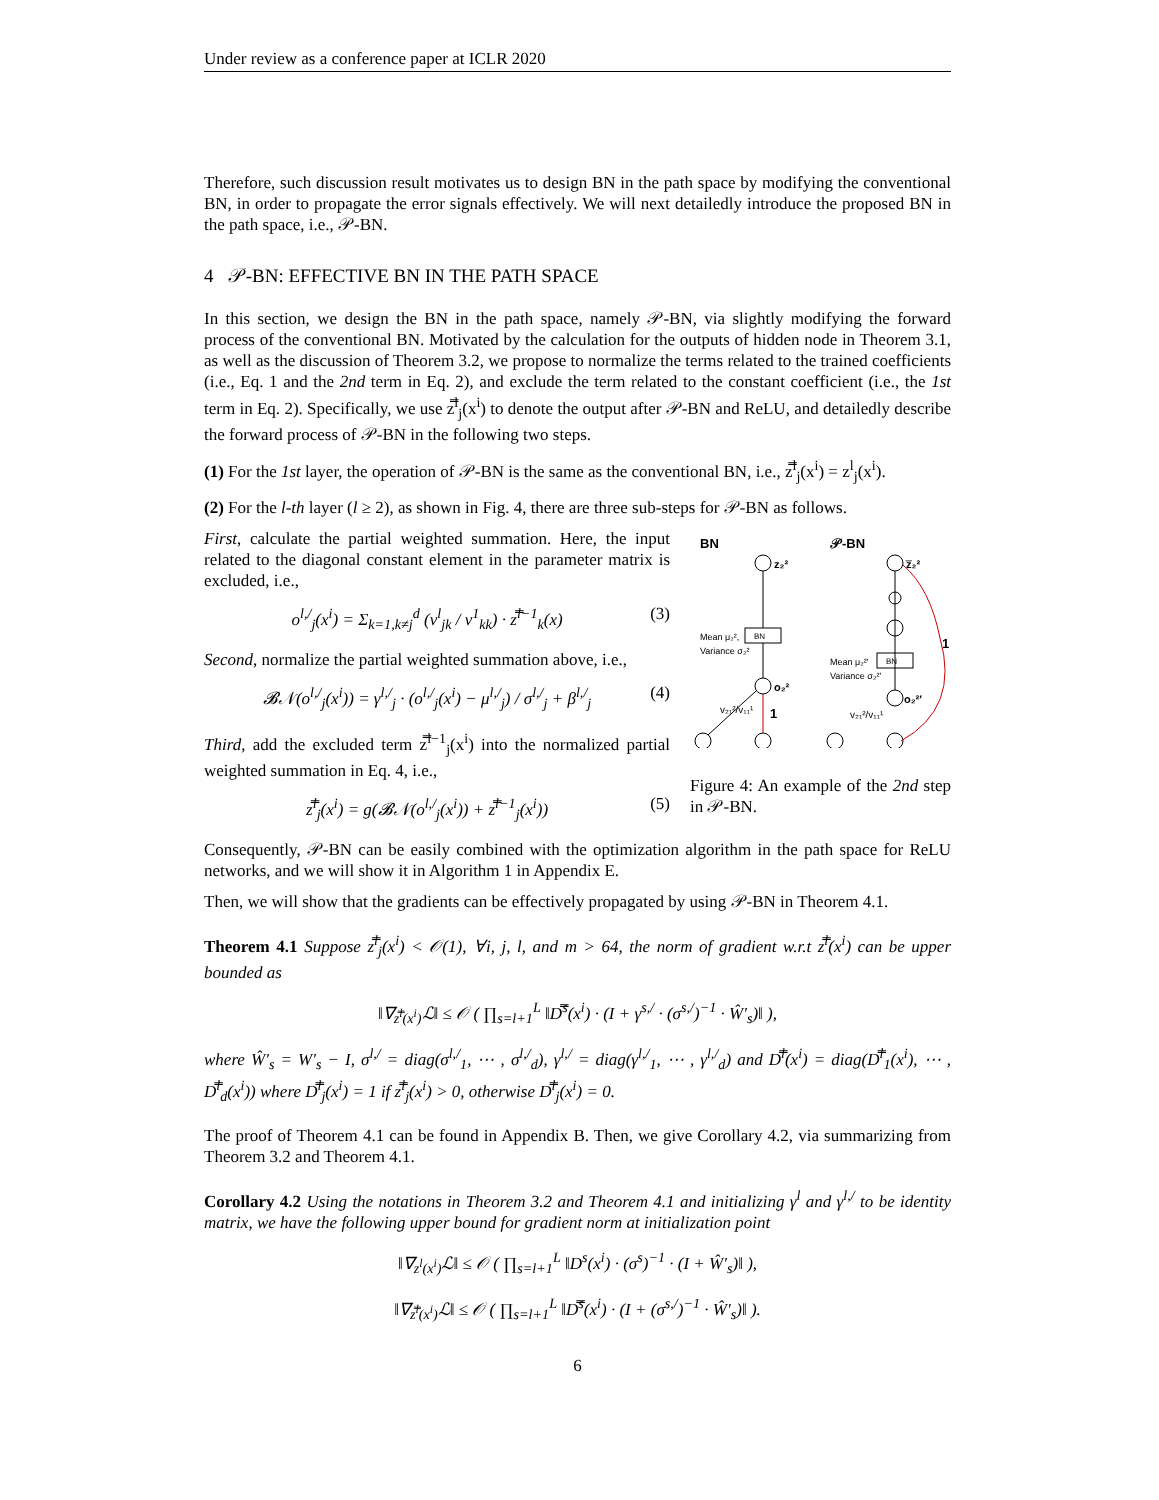Under review as a conference paper at ICLR 2020
Therefore, such discussion result motivates us to design BN in the path space by modifying the conventional BN, in order to propagate the error signals effectively. We will next detailedly introduce the proposed BN in the path space, i.e., 𝒫-BN.
4 𝒫-BN: EFFECTIVE BN IN THE PATH SPACE
In this section, we design the BN in the path space, namely 𝒫-BN, via slightly modifying the forward process of the conventional BN. Motivated by the calculation for the outputs of hidden node in Theorem 3.1, as well as the discussion of Theorem 3.2, we propose to normalize the terms related to the trained coefficients (i.e., Eq. 1 and the 2nd term in Eq. 2), and exclude the term related to the constant coefficient (i.e., the 1st term in Eq. 2). Specifically, we use z̿<sup>l</sup><sub>j</sub>(x<sup>i</sup>) to denote the output after 𝒫-BN and ReLU, and detailedly describe the forward process of 𝒫-BN in the following two steps.
(1) For the 1st layer, the operation of 𝒫-BN is the same as the conventional BN, i.e., z̿<sup>l</sup><sub>j</sub>(x<sup>i</sup>) = z<sup>l</sup><sub>j</sub>(x<sup>i</sup>).
(2) For the l-th layer (l ≥ 2), as shown in Fig. 4, there are three sub-steps for 𝒫-BN as follows.
First, calculate the partial weighted summation. Here, the input related to the diagonal constant element in the parameter matrix is excluded, i.e.,
o<sup>l,/</sup><sub>j</sub>(x<sup>i</sup>) = Σ<sub>k=1,k≠j</sub><sup>d</sup> (v<sup>l</sup><sub>jk</sub> / v<sup>1</sup><sub>kk</sub>) · z̿<sup>l−1</sup><sub>k</sub>(x) (3)
Second, normalize the partial weighted summation above, i.e.,
𝓑𝒩(o<sup>l,/</sup><sub>j</sub>(x<sup>i</sup>)) = γ<sup>l,/</sup><sub>j</sub> · (o<sup>l,/</sup><sub>j</sub>(x<sup>i</sup>) − μ<sup>l,/</sup><sub>j</sub>) / σ<sup>l,/</sup><sub>j</sub> + β<sup>l,/</sup><sub>j</sub> (4)
Third, add the excluded term z̿<sup>l−1</sup><sub>j</sub>(x<sup>i</sup>) into the normalized partial weighted summation in Eq. 4, i.e.,
z̿<sup>l</sup><sub>j</sub>(x<sup>i</sup>) = g(𝓑𝒩(o<sup>l,/</sup><sub>j</sub>(x<sup>i</sup>)) + z̿<sup>l−1</sup><sub>j</sub>(x<sup>i</sup>)) (5)
BN
𝒫-BN
z₂²
BN
Mean μ₂²,
Variance σ₂²
o₂²
1
v₂₁²/v₁₁¹
z̿₂²
BN
Mean μ₂²′
Variance σ₂²′
o₂²′
1
v₂₁²/v₁₁¹
Figure 4: An example of the 2nd step in 𝒫-BN.
Consequently, 𝒫-BN can be easily combined with the optimization algorithm in the path space for ReLU networks, and we will show it in Algorithm 1 in Appendix E.
Then, we will show that the gradients can be effectively propagated by using 𝒫-BN in Theorem 4.1.
Theorem 4.1 Suppose z̿<sup>l</sup><sub>j</sub>(x<sup>i</sup>) < 𝒪(1), ∀i, j, l, and m > 64, the norm of gradient w.r.t z̿<sup>l</sup>(x<sup>i</sup>) can be upper bounded as
‖∇<sub>z̿<sup>l</sup>(x<sup>i</sup>)</sub>ℒ‖ ≤ 𝒪 ( ∏<sub>s=l+1</sub><sup>L</sup> ‖D̿<sup>s</sup>(x<sup>i</sup>) · (I + γ<sup>s,/</sup> · (σ<sup>s,/</sup>)<sup>−1</sup> · Ŵ′<sub>s</sub>)‖ ),
where Ŵ′<sub>s</sub> = W′<sub>s</sub> − I, σ<sup>l,/</sup> = diag(σ<sup>l,/</sup><sub>1</sub>, ⋯ , σ<sup>l,/</sup><sub>d</sub>), γ<sup>l,/</sup> = diag(γ<sup>l,/</sup><sub>1</sub>, ⋯ , γ<sup>l,/</sup><sub>d</sub>) and D̿<sup>l</sup>(x<sup>i</sup>) = diag(D̿<sup>l</sup><sub>1</sub>(x<sup>i</sup>), ⋯ , D̿<sup>l</sup><sub>d</sub>(x<sup>i</sup>)) where D̿<sup>l</sup><sub>j</sub>(x<sup>i</sup>) = 1 if z̿<sup>l</sup><sub>j</sub>(x<sup>i</sup>) > 0, otherwise D̿<sup>l</sup><sub>j</sub>(x<sup>i</sup>) = 0.
The proof of Theorem 4.1 can be found in Appendix B. Then, we give Corollary 4.2, via summarizing from Theorem 3.2 and Theorem 4.1.
Corollary 4.2 Using the notations in Theorem 3.2 and Theorem 4.1 and initializing γ<sup>l</sup> and γ<sup>l,/</sup> to be identity matrix, we have the following upper bound for gradient norm at initialization point
‖∇<sub>z<sup>l</sup>(x<sup>i</sup>)</sub>ℒ‖ ≤ 𝒪 ( ∏<sub>s=l+1</sub><sup>L</sup> ‖D<sup>s</sup>(x<sup>i</sup>) · (σ<sup>s</sup>)<sup>−1</sup> · (I + Ŵ′<sub>s</sub>)‖ ),
‖∇<sub>z̿<sup>l</sup>(x<sup>i</sup>)</sub>ℒ‖ ≤ 𝒪 ( ∏<sub>s=l+1</sub><sup>L</sup> ‖D̿<sup>s</sup>(x<sup>i</sup>) · (I + (σ<sup>s,/</sup>)<sup>−1</sup> · Ŵ′<sub>s</sub>)‖ ).
6